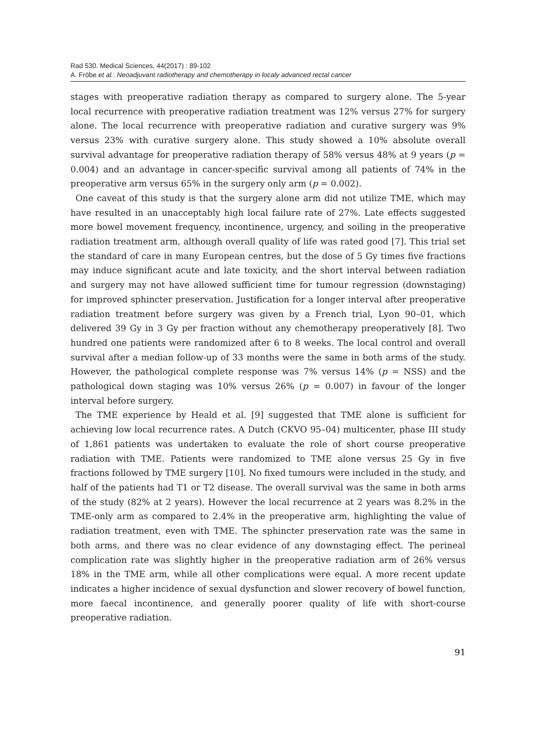Rad 530. Medical Sciences, 44(2017) : 89-102
A. Fröbe et al.: Neoadjuvant radiotherapy and chemotherapy in localy advanced rectal cancer
stages with preoperative radiation therapy as compared to surgery alone. The 5-year local recurrence with preoperative radiation treatment was 12% versus 27% for surgery alone. The local recurrence with preoperative radiation and curative surgery was 9% versus 23% with curative surgery alone. This study showed a 10% absolute overall survival advantage for preoperative radiation therapy of 58% versus 48% at 9 years (p = 0.004) and an advantage in cancer-specific survival among all patients of 74% in the preoperative arm versus 65% in the surgery only arm (p = 0.002).
One caveat of this study is that the surgery alone arm did not utilize TME, which may have resulted in an unacceptably high local failure rate of 27%. Late effects suggested more bowel movement frequency, incontinence, urgency, and soiling in the preoperative radiation treatment arm, although overall quality of life was rated good [7]. This trial set the standard of care in many European centres, but the dose of 5 Gy times five fractions may induce significant acute and late toxicity, and the short interval between radiation and surgery may not have allowed sufficient time for tumour regression (downstaging) for improved sphincter preservation. Justification for a longer interval after preoperative radiation treatment before surgery was given by a French trial, Lyon 90–01, which delivered 39 Gy in 3 Gy per fraction without any chemotherapy preoperatively [8]. Two hundred one patients were randomized after 6 to 8 weeks. The local control and overall survival after a median follow-up of 33 months were the same in both arms of the study. However, the pathological complete response was 7% versus 14% (p = NSS) and the pathological down staging was 10% versus 26% (p = 0.007) in favour of the longer interval before surgery.
The TME experience by Heald et al. [9] suggested that TME alone is sufficient for achieving low local recurrence rates. A Dutch (CKVO 95–04) multicenter, phase III study of 1,861 patients was undertaken to evaluate the role of short course preoperative radiation with TME. Patients were randomized to TME alone versus 25 Gy in five fractions followed by TME surgery [10]. No fixed tumours were included in the study, and half of the patients had T1 or T2 disease. The overall survival was the same in both arms of the study (82% at 2 years). However the local recurrence at 2 years was 8.2% in the TME-only arm as compared to 2.4% in the preoperative arm, highlighting the value of radiation treatment, even with TME. The sphincter preservation rate was the same in both arms, and there was no clear evidence of any downstaging effect. The perineal complication rate was slightly higher in the preoperative radiation arm of 26% versus 18% in the TME arm, while all other complications were equal. A more recent update indicates a higher incidence of sexual dysfunction and slower recovery of bowel function, more faecal incontinence, and generally poorer quality of life with short-course preoperative radiation.
91